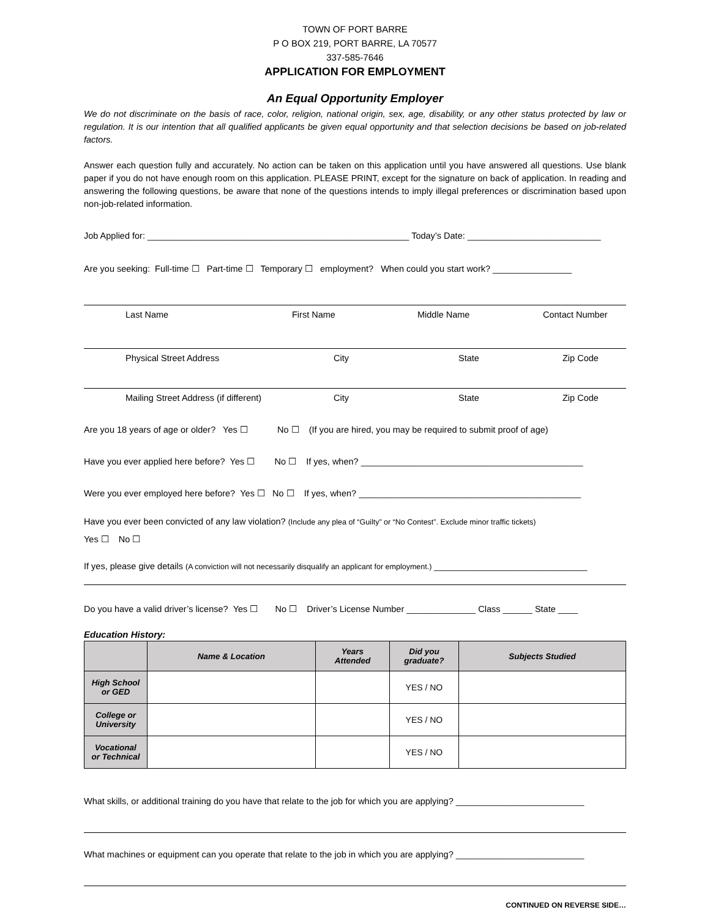TOWN OF PORT BARRE
P O BOX 219, PORT BARRE, LA 70577
337-585-7646
APPLICATION FOR EMPLOYMENT
An Equal Opportunity Employer
We do not discriminate on the basis of race, color, religion, national origin, sex, age, disability, or any other status protected by law or regulation. It is our intention that all qualified applicants be given equal opportunity and that selection decisions be based on job-related factors.
Answer each question fully and accurately. No action can be taken on this application until you have answered all questions. Use blank paper if you do not have enough room on this application. PLEASE PRINT, except for the signature on back of application. In reading and answering the following questions, be aware that none of the questions intends to imply illegal preferences or discrimination based upon non-job-related information.
Job Applied for: _____________________________________________________ Today’s Date: ___________________________
Are you seeking: Full-time ☐ Part-time ☐ Temporary ☐ employment? When could you start work? ________________
Last Name First Name Middle Name Contact Number
Physical Street Address City State Zip Code
Mailing Street Address (if different) City State Zip Code
Are you 18 years of age or older? Yes ☐ No ☐ (If you are hired, you may be required to submit proof of age)
Have you ever applied here before? Yes ☐ No ☐ If yes, when? _____________________________________________
Were you ever employed here before? Yes ☐ No ☐ If yes, when? _____________________________________________
Have you ever been convicted of any law violation? (Include any plea of “Guilty” or “No Contest”. Exclude minor traffic tickets)
Yes ☐ No ☐
If yes, please give details (A conviction will not necessarily disqualify an applicant for employment.) _______________________________
Do you have a valid driver’s license? Yes ☐ No ☐ Driver’s License Number ______________ Class ______ State ____
Education History:
| | Name & Location | Years Attended | Did you graduate? | Subjects Studied |
| --- | --- | --- | --- | --- |
| High School or GED | | | YES / NO | |
| College or University | | | YES / NO | |
| Vocational or Technical | | | YES / NO | |
What skills, or additional training do you have that relate to the job for which you are applying? __________________________
What machines or equipment can you operate that relate to the job in which you are applying? __________________________
CONTINUED ON REVERSE SIDE…